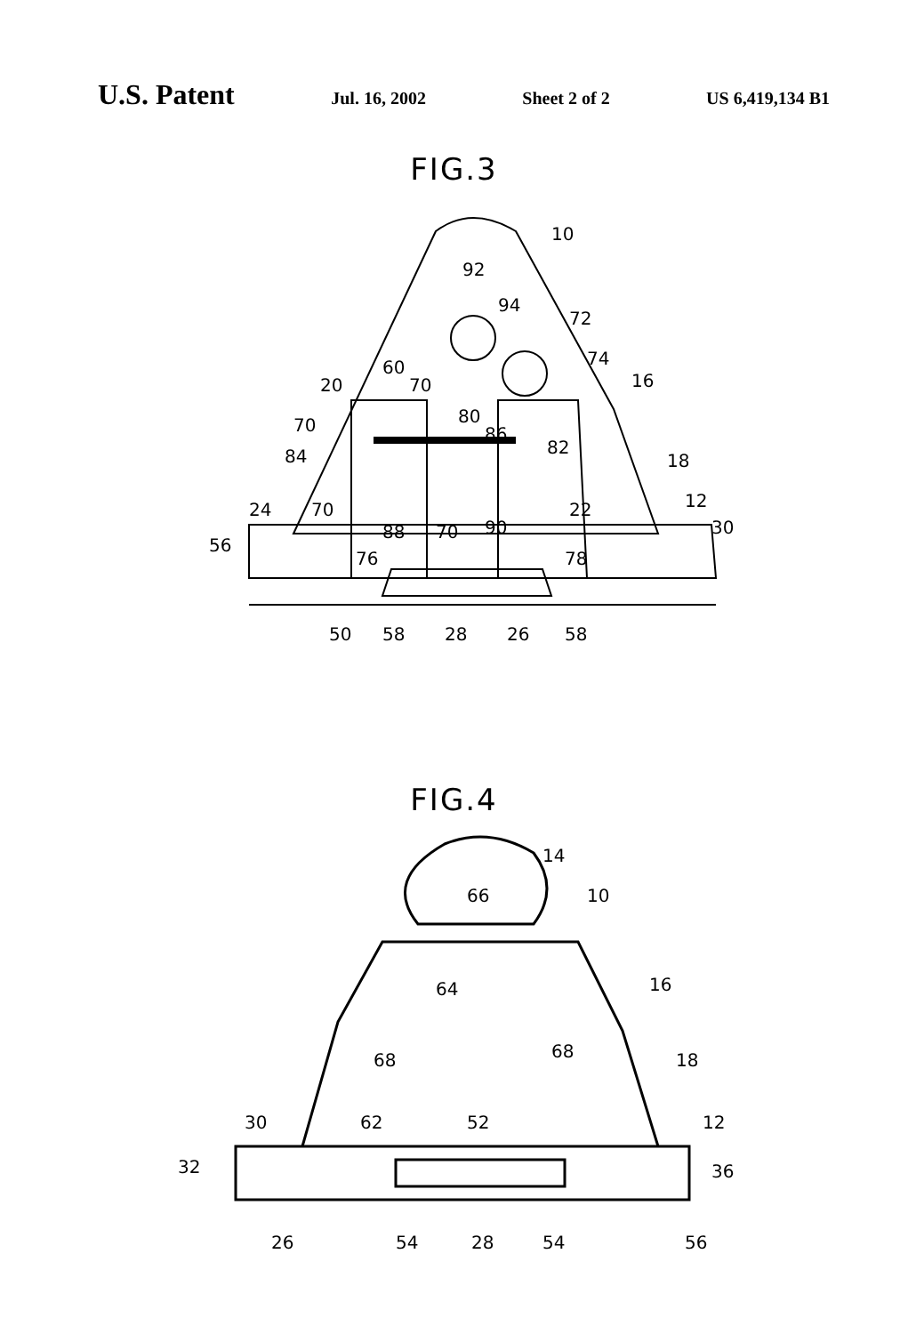U.S. Patent
Jul. 16, 2002 Sheet 2 of 2 US 6,419,134 B1
FIG.3
10
92
94
72
74
16
60
20
70
70
80
86
82
84
18
70
88
70
90
22
24
12
30
56
76
78
50
58
28
26
58
FIG.4
14
10
66
64
16
68
68
18
30
62
52
12
32
36
26
54
28
54
56